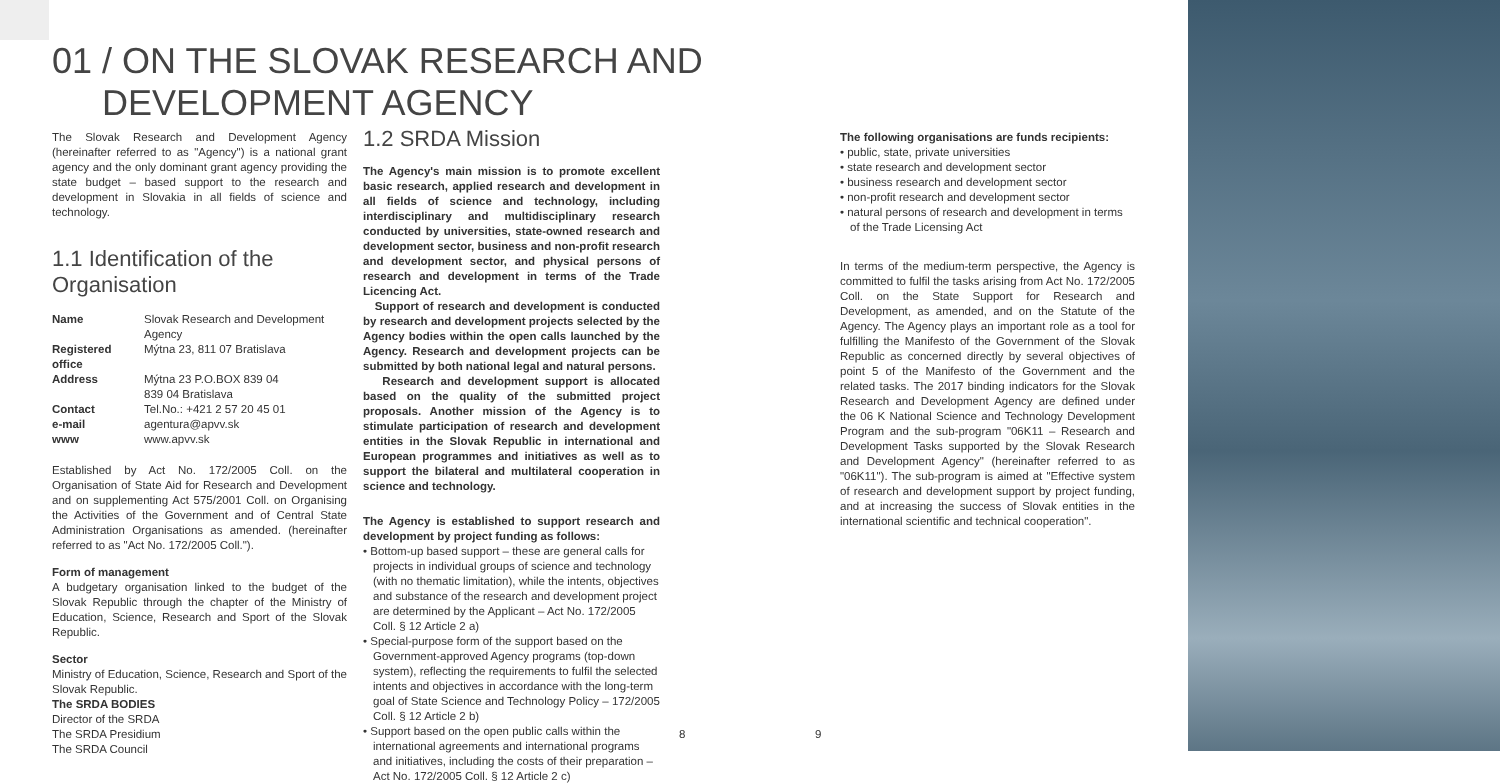01 / ON THE SLOVAK RESEARCH AND
DEVELOPMENT AGENCY
The Slovak Research and Development Agency (hereinafter referred to as "Agency") is a national grant agency and the only dominant grant agency providing the state budget – based support to the research and development in Slovakia in all fields of science and technology.
1.1 Identification of the Organisation
| Name | Slovak Research and Development Agency |
| Registered office | Mýtna 23, 811 07 Bratislava |
| Address | Mýtna 23 P.O.BOX 839 04 839 04 Bratislava |
| Contact | Tel.No.: +421 2 57 20 45 01 |
| e-mail | agentura@apvv.sk |
| www | www.apvv.sk |
Established by Act No. 172/2005 Coll. on the Organisation of State Aid for Research and Development and on supplementing Act 575/2001 Coll. on Organising the Activities of the Government and of Central State Administration Organisations as amended. (hereinafter referred to as "Act No. 172/2005 Coll.").
Form of management
A budgetary organisation linked to the budget of the Slovak Republic through the chapter of the Ministry of Education, Science, Research and Sport of the Slovak Republic.
Sector
Ministry of Education, Science, Research and Sport of the Slovak Republic.
The SRDA BODIES
Director of the SRDA
The SRDA Presidium
The SRDA Council
1.2 SRDA Mission
The Agency's main mission is to promote excellent basic research, applied research and development in all fields of science and technology, including interdisciplinary and multidisciplinary research conducted by universities, state-owned research and development sector, business and non-profit research and development sector, and physical persons of research and development in terms of the Trade Licencing Act.
Support of research and development is conducted by research and development projects selected by the Agency bodies within the open calls launched by the Agency. Research and development projects can be submitted by both national legal and natural persons.
Research and development support is allocated based on the quality of the submitted project proposals. Another mission of the Agency is to stimulate participation of research and development entities in the Slovak Republic in international and European programmes and initiatives as well as to support the bilateral and multilateral cooperation in science and technology.
The Agency is established to support research and development by project funding as follows:
• Bottom-up based support – these are general calls for projects in individual groups of science and technology (with no thematic limitation), while the intents, objectives and substance of the research and development project are determined by the Applicant – Act No. 172/2005 Coll. § 12 Article 2 a)
• Special-purpose form of the support based on the Government-approved Agency programs (top-down system), reflecting the requirements to fulfil the selected intents and objectives in accordance with the long-term goal of State Science and Technology Policy – 172/2005 Coll. § 12 Article 2 b)
• Support based on the open public calls within the international agreements and international programs and initiatives, including the costs of their preparation – Act No. 172/2005 Coll. § 12 Article 2 c)
The following organisations are funds recipients:
• public, state, private universities
• state research and development sector
• business research and development sector
• non-profit research and development sector
• natural persons of research and development in terms of the Trade Licensing Act
In terms of the medium-term perspective, the Agency is committed to fulfil the tasks arising from Act No. 172/2005 Coll. on the State Support for Research and Development, as amended, and on the Statute of the Agency. The Agency plays an important role as a tool for fulfilling the Manifesto of the Government of the Slovak Republic as concerned directly by several objectives of point 5 of the Manifesto of the Government and the related tasks. The 2017 binding indicators for the Slovak Research and Development Agency are defined under the 06 K National Science and Technology Development Program and the sub-program "06K11 – Research and Development Tasks supported by the Slovak Research and Development Agency" (hereinafter referred to as "06K11"). The sub-program is aimed at "Effective system of research and development support by project funding, and at increasing the success of Slovak entities in the international scientific and technical cooperation".
8 9